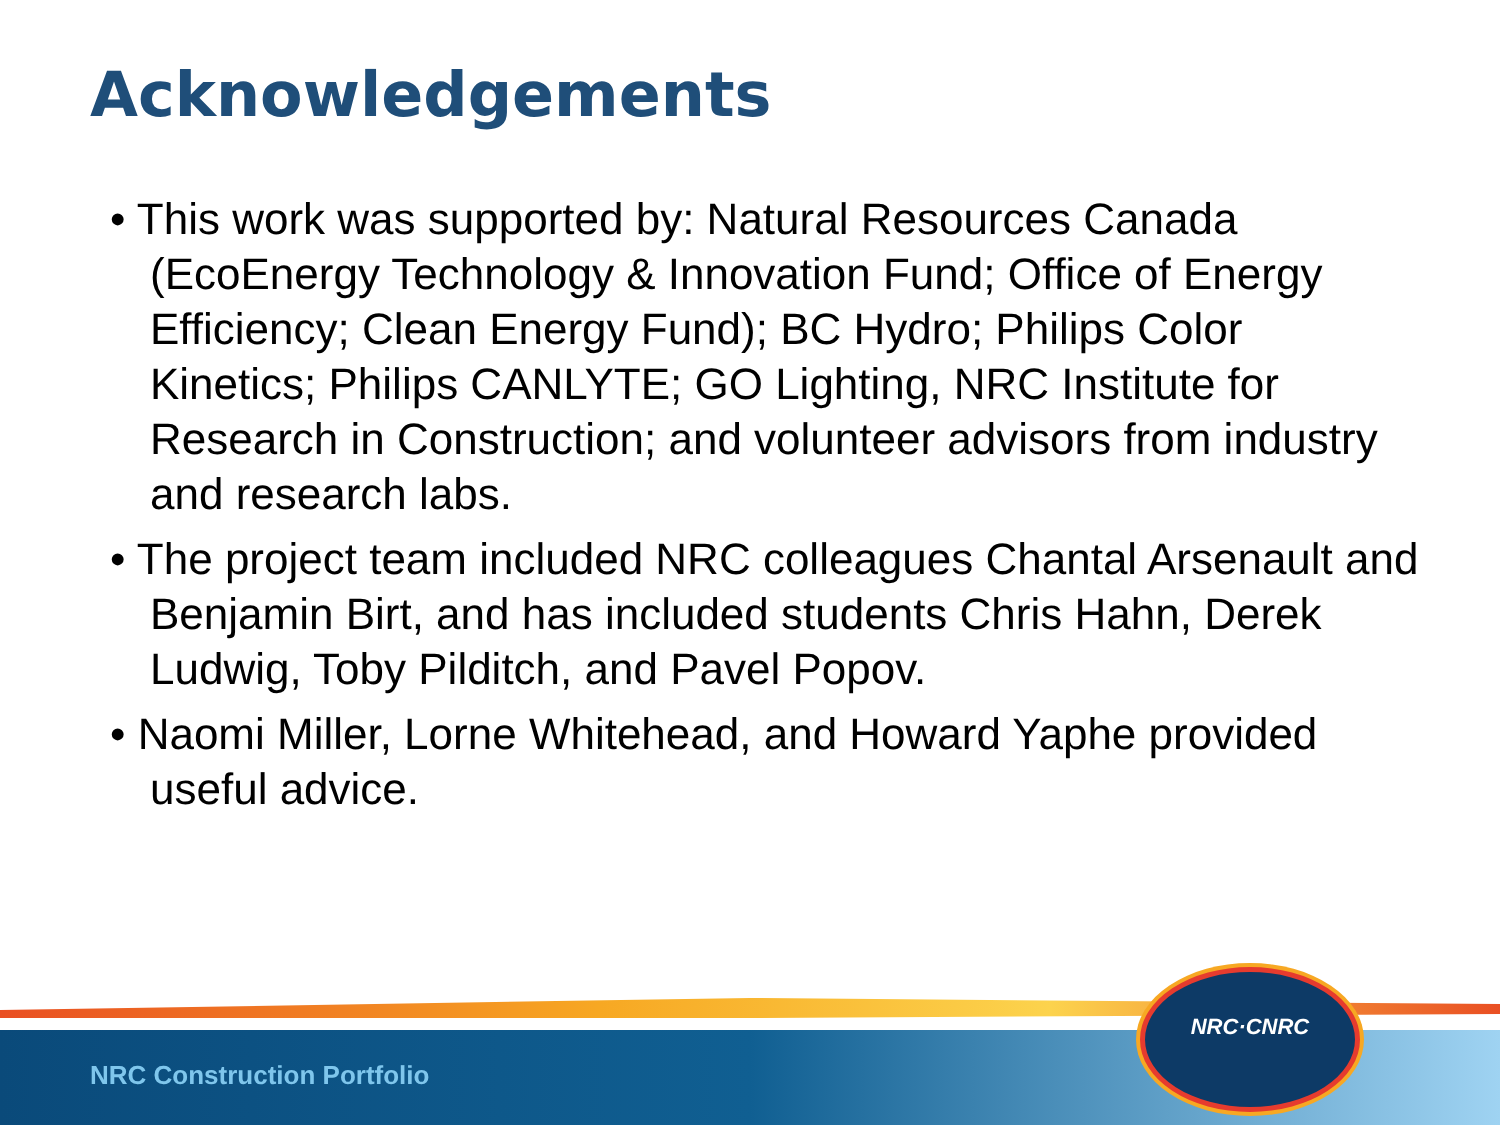Acknowledgements
• This work was supported by: Natural Resources Canada (EcoEnergy Technology & Innovation Fund; Office of Energy Efficiency; Clean Energy Fund); BC Hydro; Philips Color Kinetics; Philips CANLYTE; GO Lighting, NRC Institute for Research in Construction; and volunteer advisors from industry and research labs.
• The project team included NRC colleagues Chantal Arsenault and Benjamin Birt, and has included students Chris Hahn, Derek Ludwig, Toby Pilditch, and Pavel Popov.
• Naomi Miller, Lorne Whitehead, and Howard Yaphe provided useful advice.
NRC Construction Portfolio
NRC·CNRC